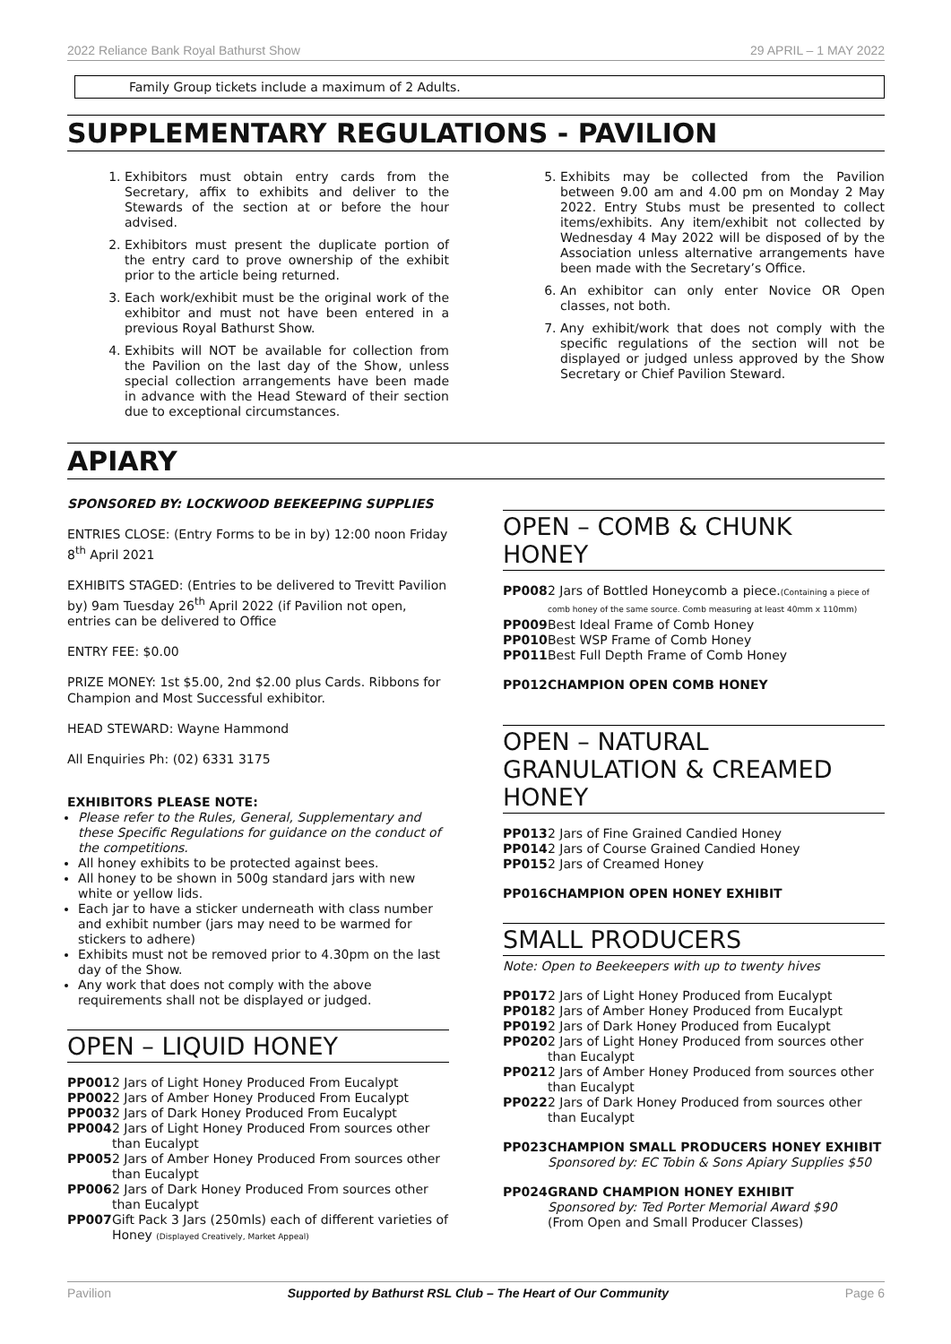2022 Reliance Bank Royal Bathurst Show 29 APRIL – 1 MAY 2022
Family Group tickets include a maximum of 2 Adults.
SUPPLEMENTARY REGULATIONS - PAVILION
1. Exhibitors must obtain entry cards from the Secretary, affix to exhibits and deliver to the Stewards of the section at or before the hour advised.
2. Exhibitors must present the duplicate portion of the entry card to prove ownership of the exhibit prior to the article being returned.
3. Each work/exhibit must be the original work of the exhibitor and must not have been entered in a previous Royal Bathurst Show.
4. Exhibits will NOT be available for collection from the Pavilion on the last day of the Show, unless special collection arrangements have been made in advance with the Head Steward of their section due to exceptional circumstances.
5. Exhibits may be collected from the Pavilion between 9.00 am and 4.00 pm on Monday 2 May 2022. Entry Stubs must be presented to collect items/exhibits. Any item/exhibit not collected by Wednesday 4 May 2022 will be disposed of by the Association unless alternative arrangements have been made with the Secretary’s Office.
6. An exhibitor can only enter Novice OR Open classes, not both.
7. Any exhibit/work that does not comply with the specific regulations of the section will not be displayed or judged unless approved by the Show Secretary or Chief Pavilion Steward.
APIARY
SPONSORED BY: LOCKWOOD BEEKEEPING SUPPLIES
ENTRIES CLOSE: (Entry Forms to be in by) 12:00 noon Friday 8<sup>th</sup> April 2021
EXHIBITS STAGED: (Entries to be delivered to Trevitt Pavilion by) 9am Tuesday 26<sup>th</sup> April 2022 (if Pavilion not open, entries can be delivered to Office
ENTRY FEE: $0.00
PRIZE MONEY: 1st $5.00, 2nd $2.00 plus Cards. Ribbons for Champion and Most Successful exhibitor.
HEAD STEWARD: Wayne Hammond
All Enquiries Ph: (02) 6331 3175
EXHIBITORS PLEASE NOTE:
Please refer to the Rules, General, Supplementary and these Specific Regulations for guidance on the conduct of the competitions.
All honey exhibits to be protected against bees.
All honey to be shown in 500g standard jars with new white or yellow lids.
Each jar to have a sticker underneath with class number and exhibit number (jars may need to be warmed for stickers to adhere)
Exhibits must not be removed prior to 4.30pm on the last day of the Show.
Any work that does not comply with the above requirements shall not be displayed or judged.
OPEN – LIQUID HONEY
PP001 2 Jars of Light Honey Produced From Eucalypt
PP002 2 Jars of Amber Honey Produced From Eucalypt
PP003 2 Jars of Dark Honey Produced From Eucalypt
PP004 2 Jars of Light Honey Produced From sources other than Eucalypt
PP005 2 Jars of Amber Honey Produced From sources other than Eucalypt
PP006 2 Jars of Dark Honey Produced From sources other than Eucalypt
PP007 Gift Pack 3 Jars (250mls) each of different varieties of Honey (Displayed Creatively, Market Appeal)
OPEN – COMB & CHUNK HONEY
PP008 2 Jars of Bottled Honeycomb a piece.(Containing a piece of comb honey of the same source. Comb measuring at least 40mm x 110mm)
PP009 Best Ideal Frame of Comb Honey
PP010 Best WSP Frame of Comb Honey
PP011 Best Full Depth Frame of Comb Honey
PP012 CHAMPION OPEN COMB HONEY
OPEN – NATURAL GRANULATION & CREAMED HONEY
PP013 2 Jars of Fine Grained Candied Honey
PP014 2 Jars of Course Grained Candied Honey
PP015 2 Jars of Creamed Honey
PP016 CHAMPION OPEN HONEY EXHIBIT
SMALL PRODUCERS
Note: Open to Beekeepers with up to twenty hives
PP017 2 Jars of Light Honey Produced from Eucalypt
PP018 2 Jars of Amber Honey Produced from Eucalypt
PP019 2 Jars of Dark Honey Produced from Eucalypt
PP020 2 Jars of Light Honey Produced from sources other than Eucalypt
PP021 2 Jars of Amber Honey Produced from sources other than Eucalypt
PP022 2 Jars of Dark Honey Produced from sources other than Eucalypt
PP023 CHAMPION SMALL PRODUCERS HONEY EXHIBIT
Sponsored by: EC Tobin & Sons Apiary Supplies $50
PP024 GRAND CHAMPION HONEY EXHIBIT
Sponsored by: Ted Porter Memorial Award $90
(From Open and Small Producer Classes)
Pavilion Supported by Bathurst RSL Club – The Heart of Our Community Page 6